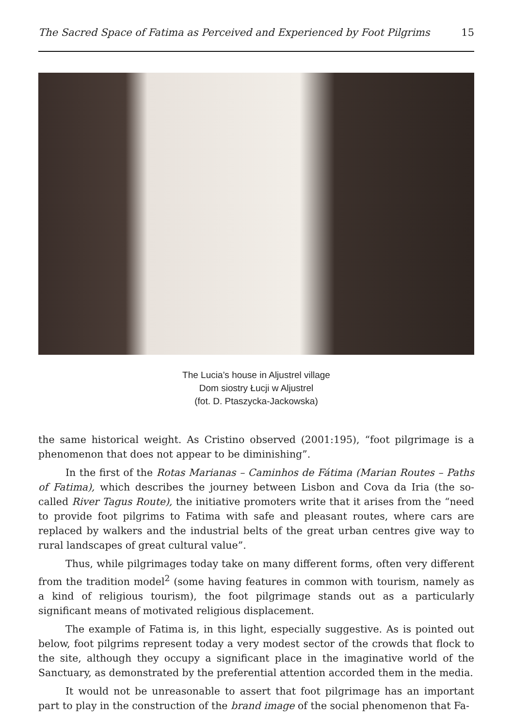The Sacred Space of Fatima as Perceived and Experienced by Foot Pilgrims 15
The Lucia’s house in Aljustrel village
Dom siostry Łucji w Aljustrel
(fot. D. Ptaszycka-Jackowska)
the same historical weight. As Cristino observed (2001:195), “foot pilgrimage is a phe­nomenon that does not appear to be diminishing”.
In the first of the Rotas Marianas – Caminhos de Fátima (Marian Routes – Paths of Fatima), which describes the journey between Lisbon and Cova da Iria (the so-called River Tagus Route), the initiative promoters write that it arises from the “ne­ed to provide foot pilgrims to Fatima with safe and pleasant routes, where cars are replaced by walkers and the industrial belts of the great urban centres give way to rural landscapes of great cultural value”.
Thus, while pilgrimages today take on many different forms, often very diffe­rent from the tradition model<sup>2</sup> (some having features in common with tourism, na­mely as a kind of religious tourism), the foot pilgrimage stands out as a particularly significant means of motivated religious displacement.
The example of Fatima is, in this light, especially suggestive. As is pointed out below, foot pilgrims represent today a very modest sector of the crowds that flock to the site, although they occupy a significant place in the imaginative world of the Sanc­tuary, as demonstrated by the preferential attention accorded them in the media.
It would not be unreasonable to assert that foot pilgrimage has an important part to play in the construction of the brand image of the social phenomenon that Fa-